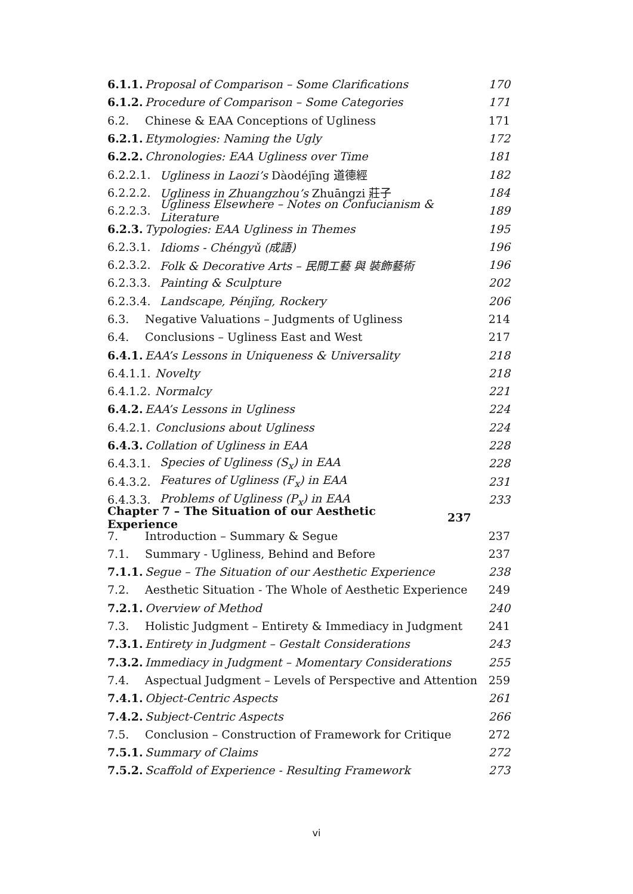6.1.1. Proposal of Comparison – Some Clarifications 170
6.1.2. Procedure of Comparison – Some Categories 171
6.2. Chinese & EAA Conceptions of Ugliness 171
6.2.1. Etymologies: Naming the Ugly 172
6.2.2. Chronologies: EAA Ugliness over Time 181
6.2.2.1. Ugliness in Laozi’s Dàodéjīng 道德經 182
6.2.2.2. Ugliness in Zhuangzhou’s Zhuāngzi 莊子 184
6.2.2.3. Ugliness Elsewhere – Notes on Confucianism & Literature 189
6.2.3. Typologies: EAA Ugliness in Themes 195
6.2.3.1. Idioms - Chéngyǔ (成語) 196
6.2.3.2. Folk & Decorative Arts – 民間工藝 與 裝飾藝術 196
6.2.3.3. Painting & Sculpture 202
6.2.3.4. Landscape, Pénjǐng, Rockery 206
6.3. Negative Valuations – Judgments of Ugliness 214
6.4. Conclusions – Ugliness East and West 217
6.4.1. EAA’s Lessons in Uniqueness & Universality 218
6.4.1.1. Novelty 218
6.4.1.2. Normalcy 221
6.4.2. EAA’s Lessons in Ugliness 224
6.4.2.1. Conclusions about Ugliness 224
6.4.3. Collation of Ugliness in EAA 228
6.4.3.1. Species of Ugliness (S<sub>x</sub>) in EAA 228
6.4.3.2. Features of Ugliness (F<sub>x</sub>) in EAA 231
6.4.3.3. Problems of Ugliness (P<sub>x</sub>) in EAA 233
Chapter 7 – The Situation of our Aesthetic Experience 237
7. Introduction – Summary & Segue 237
7.1. Summary - Ugliness, Behind and Before 237
7.1.1. Segue – The Situation of our Aesthetic Experience 238
7.2. Aesthetic Situation - The Whole of Aesthetic Experience 249
7.2.1. Overview of Method 240
7.3. Holistic Judgment – Entirety & Immediacy in Judgment 241
7.3.1. Entirety in Judgment – Gestalt Considerations 243
7.3.2. Immediacy in Judgment – Momentary Considerations 255
7.4. Aspectual Judgment – Levels of Perspective and Attention 259
7.4.1. Object-Centric Aspects 261
7.4.2. Subject-Centric Aspects 266
7.5. Conclusion – Construction of Framework for Critique 272
7.5.1. Summary of Claims 272
7.5.2. Scaffold of Experience - Resulting Framework 273
vi